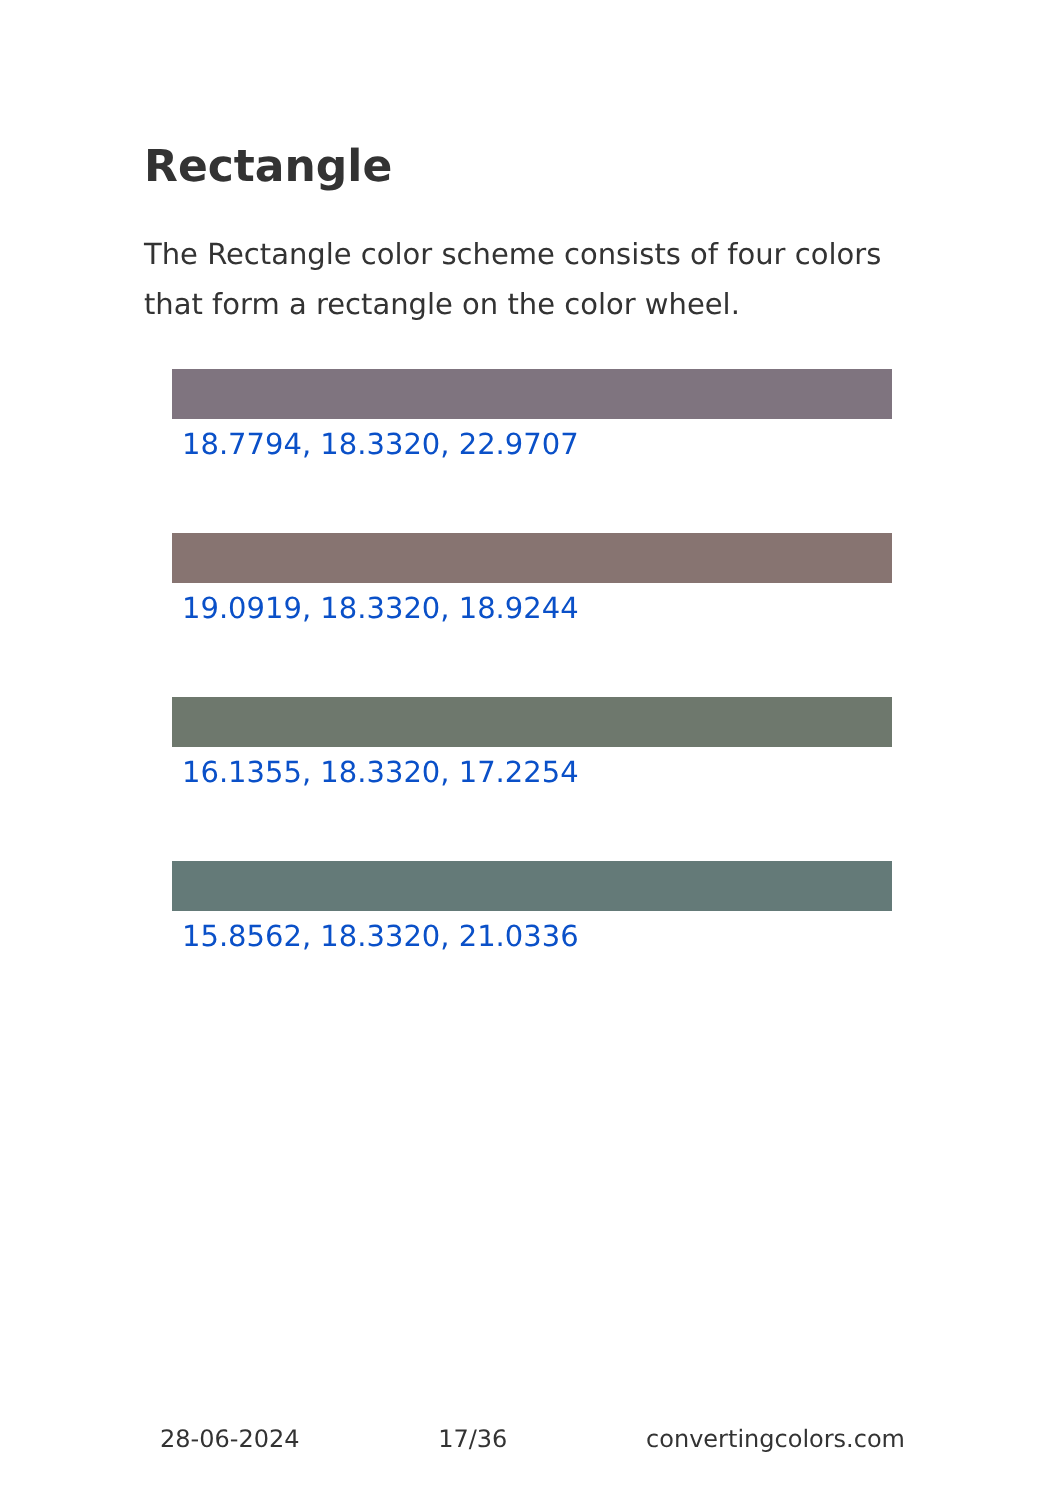Rectangle
The Rectangle color scheme consists of four colors that form a rectangle on the color wheel.
18.7794, 18.3320, 22.9707
19.0919, 18.3320, 18.9244
16.1355, 18.3320, 17.2254
15.8562, 18.3320, 21.0336
28-06-2024 17/36 convertingcolors.com